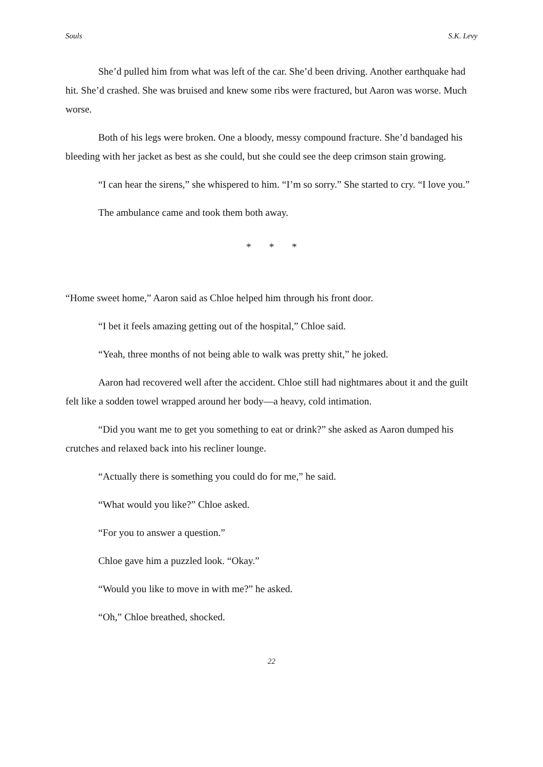Souls S.K. Levy
She’d pulled him from what was left of the car. She’d been driving. Another earthquake had hit. She’d crashed. She was bruised and knew some ribs were fractured, but Aaron was worse. Much worse.
Both of his legs were broken. One a bloody, messy compound fracture. She’d bandaged his bleeding with her jacket as best as she could, but she could see the deep crimson stain growing.
“I can hear the sirens,” she whispered to him. “I’m so sorry.” She started to cry. “I love you.”
The ambulance came and took them both away.
* * *
“Home sweet home,” Aaron said as Chloe helped him through his front door.
“I bet it feels amazing getting out of the hospital,” Chloe said.
“Yeah, three months of not being able to walk was pretty shit,” he joked.
Aaron had recovered well after the accident. Chloe still had nightmares about it and the guilt felt like a sodden towel wrapped around her body—a heavy, cold intimation.
“Did you want me to get you something to eat or drink?” she asked as Aaron dumped his crutches and relaxed back into his recliner lounge.
“Actually there is something you could do for me,” he said.
“What would you like?” Chloe asked.
“For you to answer a question.”
Chloe gave him a puzzled look. “Okay.”
“Would you like to move in with me?” he asked.
“Oh,” Chloe breathed, shocked.
22